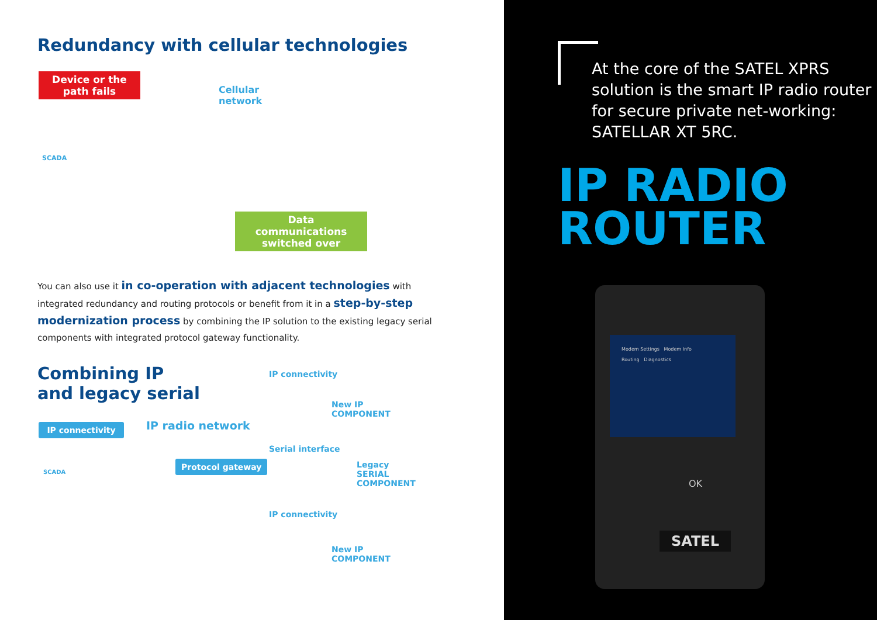Redundancy with cellular technologies
Device or the path fails
Cellular
network
SCADA
Data communications switched over
You can also use it in co-operation with adjacent technologies with integrated redundancy and routing protocols or benefit from it in a step-by-step modernization process by combining the IP solution to the existing legacy serial components with integrated protocol gateway functionality.
Combining IP
and legacy serial
IP connectivity
New IP
COMPONENT
IP radio network
IP connectivity
Serial interface
Protocol gateway
SCADA
Legacy
SERIAL
COMPONENT
IP connectivity
New IP
COMPONENT
At the core of the SATEL XPRS solution is the smart IP radio router for secure private net-working: SATELLAR XT 5RC.
IP RADIO
ROUTER
Modem Settings Modem Info
Routing Diagnostics
OK
SATEL